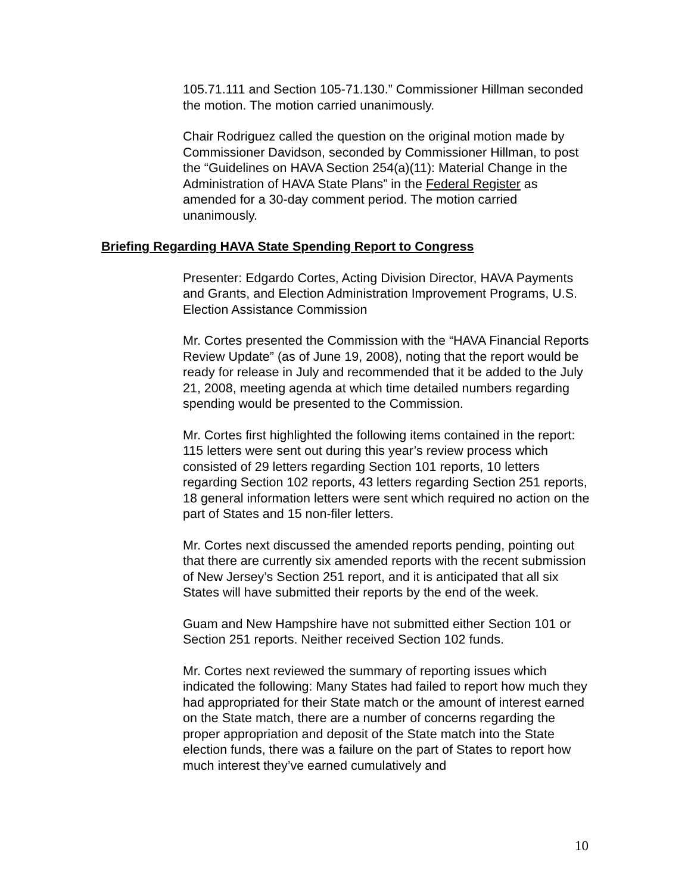105.71.111 and Section 105-71.130.” Commissioner Hillman seconded the motion. The motion carried unanimously.
Chair Rodriguez called the question on the original motion made by Commissioner Davidson, seconded by Commissioner Hillman, to post the “Guidelines on HAVA Section 254(a)(11): Material Change in the Administration of HAVA State Plans” in the Federal Register as amended for a 30-day comment period. The motion carried unanimously.
Briefing Regarding HAVA State Spending Report to Congress
Presenter: Edgardo Cortes, Acting Division Director, HAVA Payments and Grants, and Election Administration Improvement Programs, U.S. Election Assistance Commission
Mr. Cortes presented the Commission with the “HAVA Financial Reports Review Update” (as of June 19, 2008), noting that the report would be ready for release in July and recommended that it be added to the July 21, 2008, meeting agenda at which time detailed numbers regarding spending would be presented to the Commission.
Mr. Cortes first highlighted the following items contained in the report: 115 letters were sent out during this year’s review process which consisted of 29 letters regarding Section 101 reports, 10 letters regarding Section 102 reports, 43 letters regarding Section 251 reports, 18 general information letters were sent which required no action on the part of States and 15 non-filer letters.
Mr. Cortes next discussed the amended reports pending, pointing out that there are currently six amended reports with the recent submission of New Jersey’s Section 251 report, and it is anticipated that all six States will have submitted their reports by the end of the week.
Guam and New Hampshire have not submitted either Section 101 or Section 251 reports. Neither received Section 102 funds.
Mr. Cortes next reviewed the summary of reporting issues which indicated the following: Many States had failed to report how much they had appropriated for their State match or the amount of interest earned on the State match, there are a number of concerns regarding the proper appropriation and deposit of the State match into the State election funds, there was a failure on the part of States to report how much interest they’ve earned cumulatively and
10